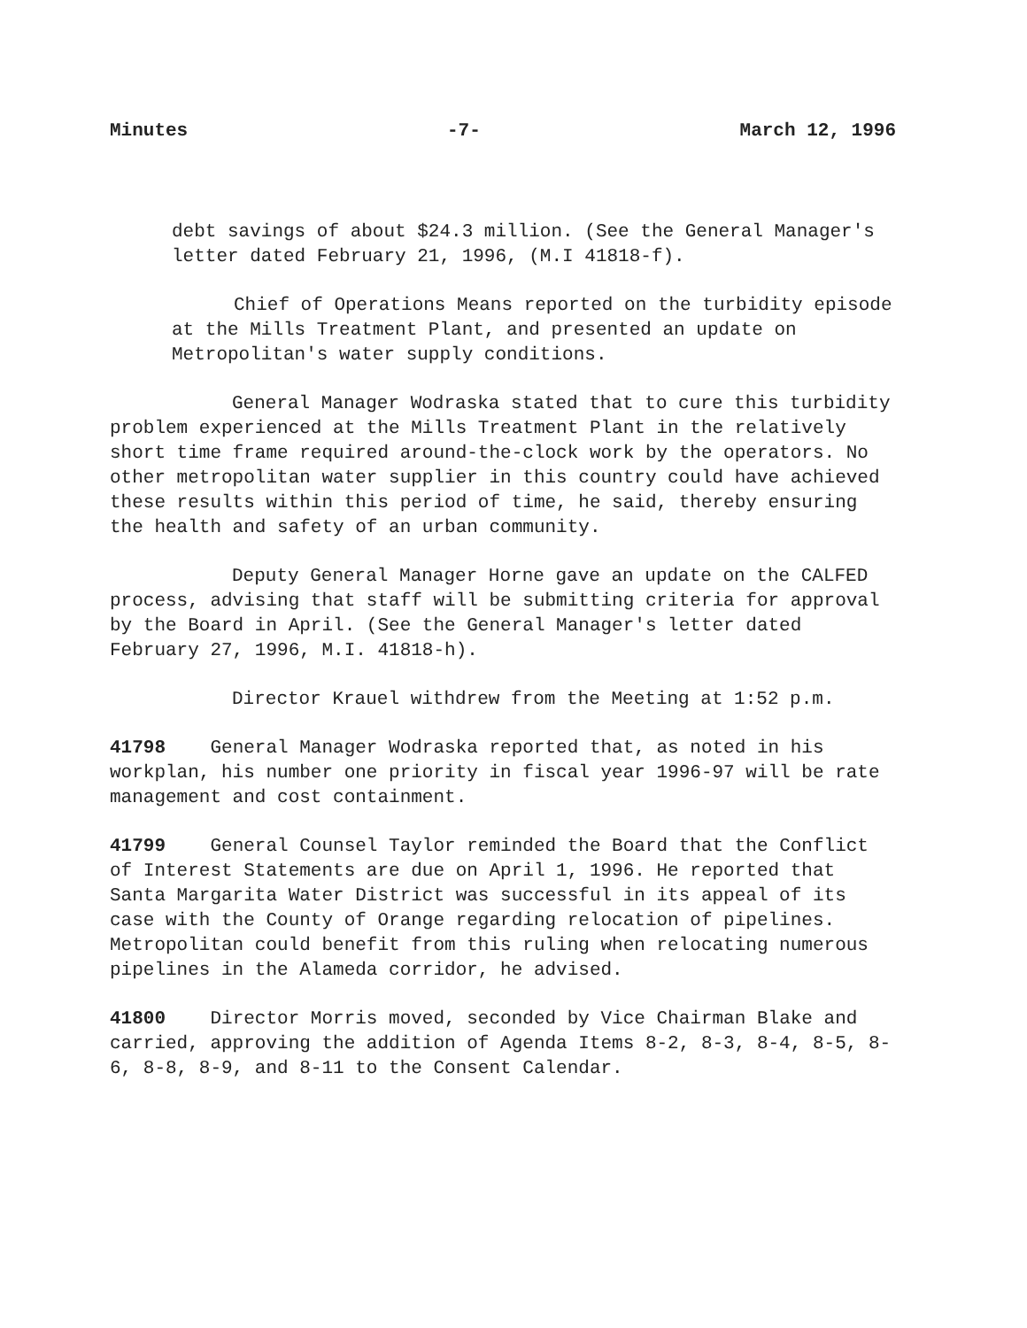Minutes -7- March 12, 1996
debt savings of about $24.3 million. (See the General Manager's letter dated February 21, 1996, (M.I 41818-f).
Chief of Operations Means reported on the turbidity episode at the Mills Treatment Plant, and presented an update on Metropolitan's water supply conditions.
General Manager Wodraska stated that to cure this turbidity problem experienced at the Mills Treatment Plant in the relatively short time frame required around-the-clock work by the operators. No other metropolitan water supplier in this country could have achieved these results within this period of time, he said, thereby ensuring the health and safety of an urban community.
Deputy General Manager Horne gave an update on the CALFED process, advising that staff will be submitting criteria for approval by the Board in April. (See the General Manager's letter dated February 27, 1996, M.I. 41818-h).
Director Krauel withdrew from the Meeting at 1:52 p.m.
41798 General Manager Wodraska reported that, as noted in his workplan, his number one priority in fiscal year 1996-97 will be rate management and cost containment.
41799 General Counsel Taylor reminded the Board that the Conflict of Interest Statements are due on April 1, 1996. He reported that Santa Margarita Water District was successful in its appeal of its case with the County of Orange regarding relocation of pipelines. Metropolitan could benefit from this ruling when relocating numerous pipelines in the Alameda corridor, he advised.
41800 Director Morris moved, seconded by Vice Chairman Blake and carried, approving the addition of Agenda Items 8-2, 8-3, 8-4, 8-5, 8-6, 8-8, 8-9, and 8-11 to the Consent Calendar.